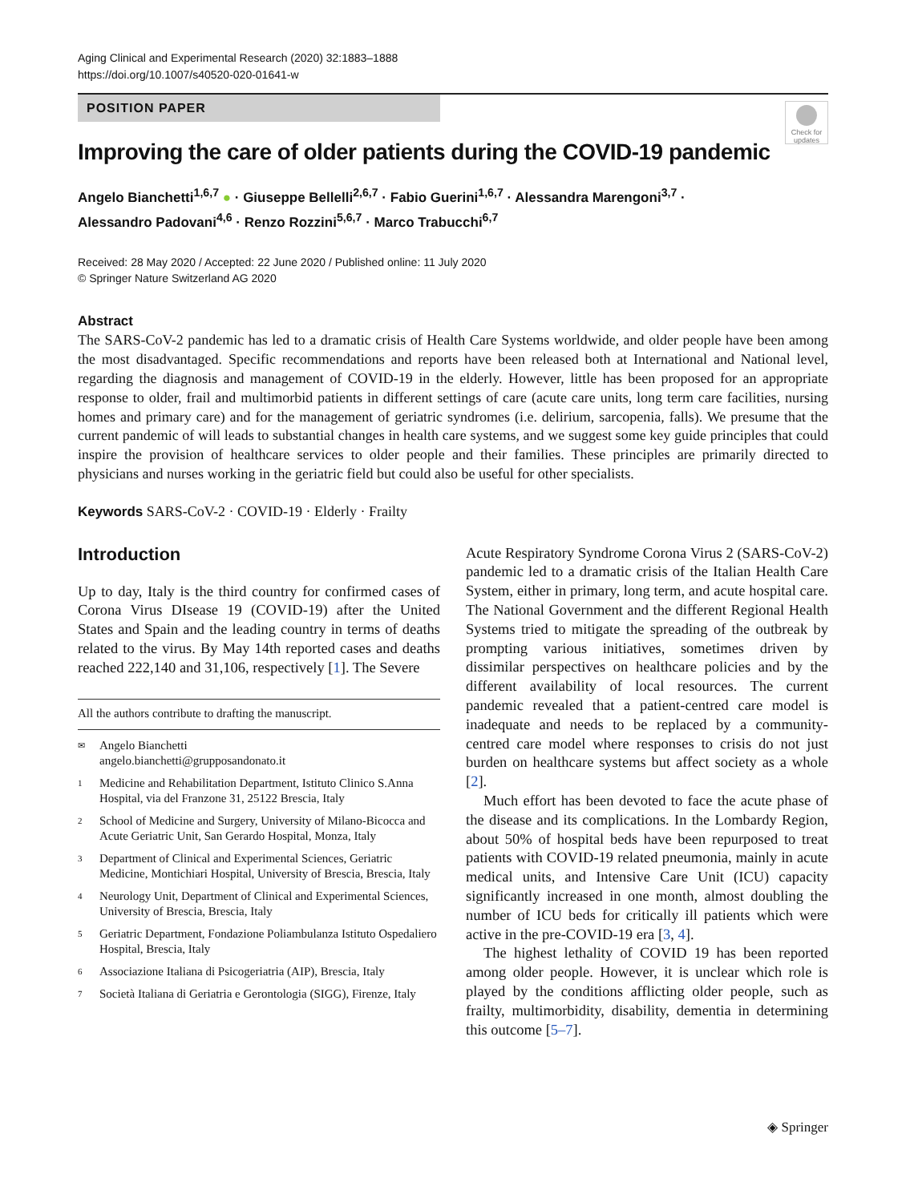Aging Clinical and Experimental Research (2020) 32:1883–1888
https://doi.org/10.1007/s40520-020-01641-w
POSITION PAPER
Check for
updates
Improving the care of older patients during the COVID-19 pandemic
Angelo Bianchetti<sup>1,6,7</sup> ● · Giuseppe Bellelli<sup>2,6,7</sup> · Fabio Guerini<sup>1,6,7</sup> · Alessandra Marengoni<sup>3,7</sup> ·
Alessandro Padovani<sup>4,6</sup> · Renzo Rozzini<sup>5,6,7</sup> · Marco Trabucchi<sup>6,7</sup>
Received: 28 May 2020 / Accepted: 22 June 2020 / Published online: 11 July 2020
© Springer Nature Switzerland AG 2020
Abstract
The SARS-CoV-2 pandemic has led to a dramatic crisis of Health Care Systems worldwide, and older people have been among the most disadvantaged. Specific recommendations and reports have been released both at International and National level, regarding the diagnosis and management of COVID-19 in the elderly. However, little has been proposed for an appropriate response to older, frail and multimorbid patients in different settings of care (acute care units, long term care facilities, nursing homes and primary care) and for the management of geriatric syndromes (i.e. delirium, sarcopenia, falls). We presume that the current pandemic of will leads to substantial changes in health care systems, and we suggest some key guide principles that could inspire the provision of healthcare services to older people and their families. These principles are primarily directed to physicians and nurses working in the geriatric field but could also be useful for other specialists.
Keywords SARS-CoV-2 · COVID-19 · Elderly · Frailty
Introduction
Up to day, Italy is the third country for confirmed cases of Corona Virus DIsease 19 (COVID-19) after the United States and Spain and the leading country in terms of deaths related to the virus. By May 14th reported cases and deaths reached 222,140 and 31,106, respectively [1]. The Severe
All the authors contribute to drafting the manuscript.
✉ Angelo Bianchetti
angelo.bianchetti@grupposandonato.it
1 Medicine and Rehabilitation Department, Istituto Clinico S.Anna Hospital, via del Franzone 31, 25122 Brescia, Italy
2 School of Medicine and Surgery, University of Milano-Bicocca and Acute Geriatric Unit, San Gerardo Hospital, Monza, Italy
3 Department of Clinical and Experimental Sciences, Geriatric Medicine, Montichiari Hospital, University of Brescia, Brescia, Italy
4 Neurology Unit, Department of Clinical and Experimental Sciences, University of Brescia, Brescia, Italy
5 Geriatric Department, Fondazione Poliambulanza Istituto Ospedaliero Hospital, Brescia, Italy
6 Associazione Italiana di Psicogeriatria (AIP), Brescia, Italy
7 Società Italiana di Geriatria e Gerontologia (SIGG), Firenze, Italy
Acute Respiratory Syndrome Corona Virus 2 (SARS-CoV-2) pandemic led to a dramatic crisis of the Italian Health Care System, either in primary, long term, and acute hospital care. The National Government and the different Regional Health Systems tried to mitigate the spreading of the outbreak by prompting various initiatives, sometimes driven by dissimilar perspectives on healthcare policies and by the different availability of local resources. The current pandemic revealed that a patient-centred care model is inadequate and needs to be replaced by a community-centred care model where responses to crisis do not just burden on healthcare systems but affect society as a whole [2].
Much effort has been devoted to face the acute phase of the disease and its complications. In the Lombardy Region, about 50% of hospital beds have been repurposed to treat patients with COVID-19 related pneumonia, mainly in acute medical units, and Intensive Care Unit (ICU) capacity significantly increased in one month, almost doubling the number of ICU beds for critically ill patients which were active in the pre-COVID-19 era [3, 4].
The highest lethality of COVID 19 has been reported among older people. However, it is unclear which role is played by the conditions afflicting older people, such as frailty, multimorbidity, disability, dementia in determining this outcome [5–7].
◈ Springer